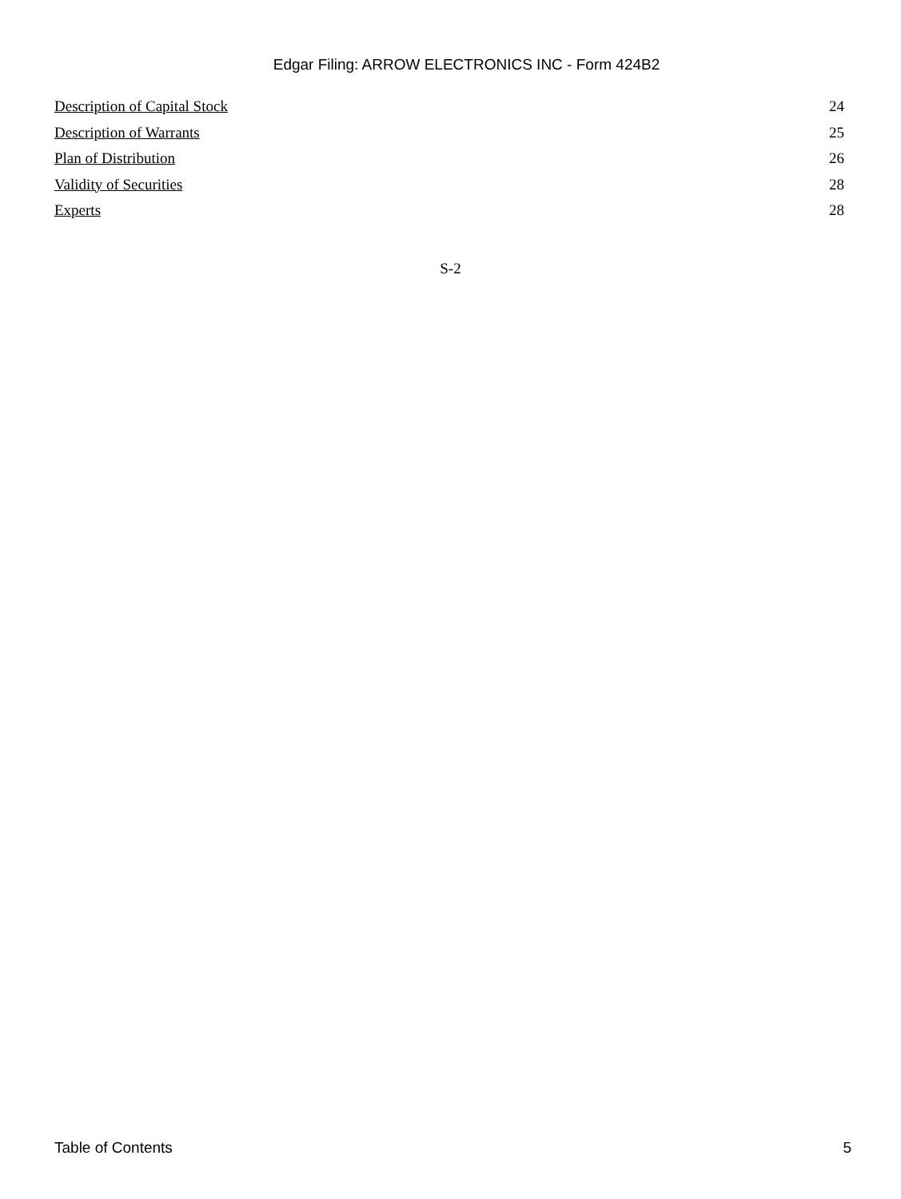Edgar Filing: ARROW ELECTRONICS INC - Form 424B2
| Description of Capital Stock | 24 |
| Description of Warrants | 25 |
| Plan of Distribution | 26 |
| Validity of Securities | 28 |
| Experts | 28 |
S-2
Table of Contents 5